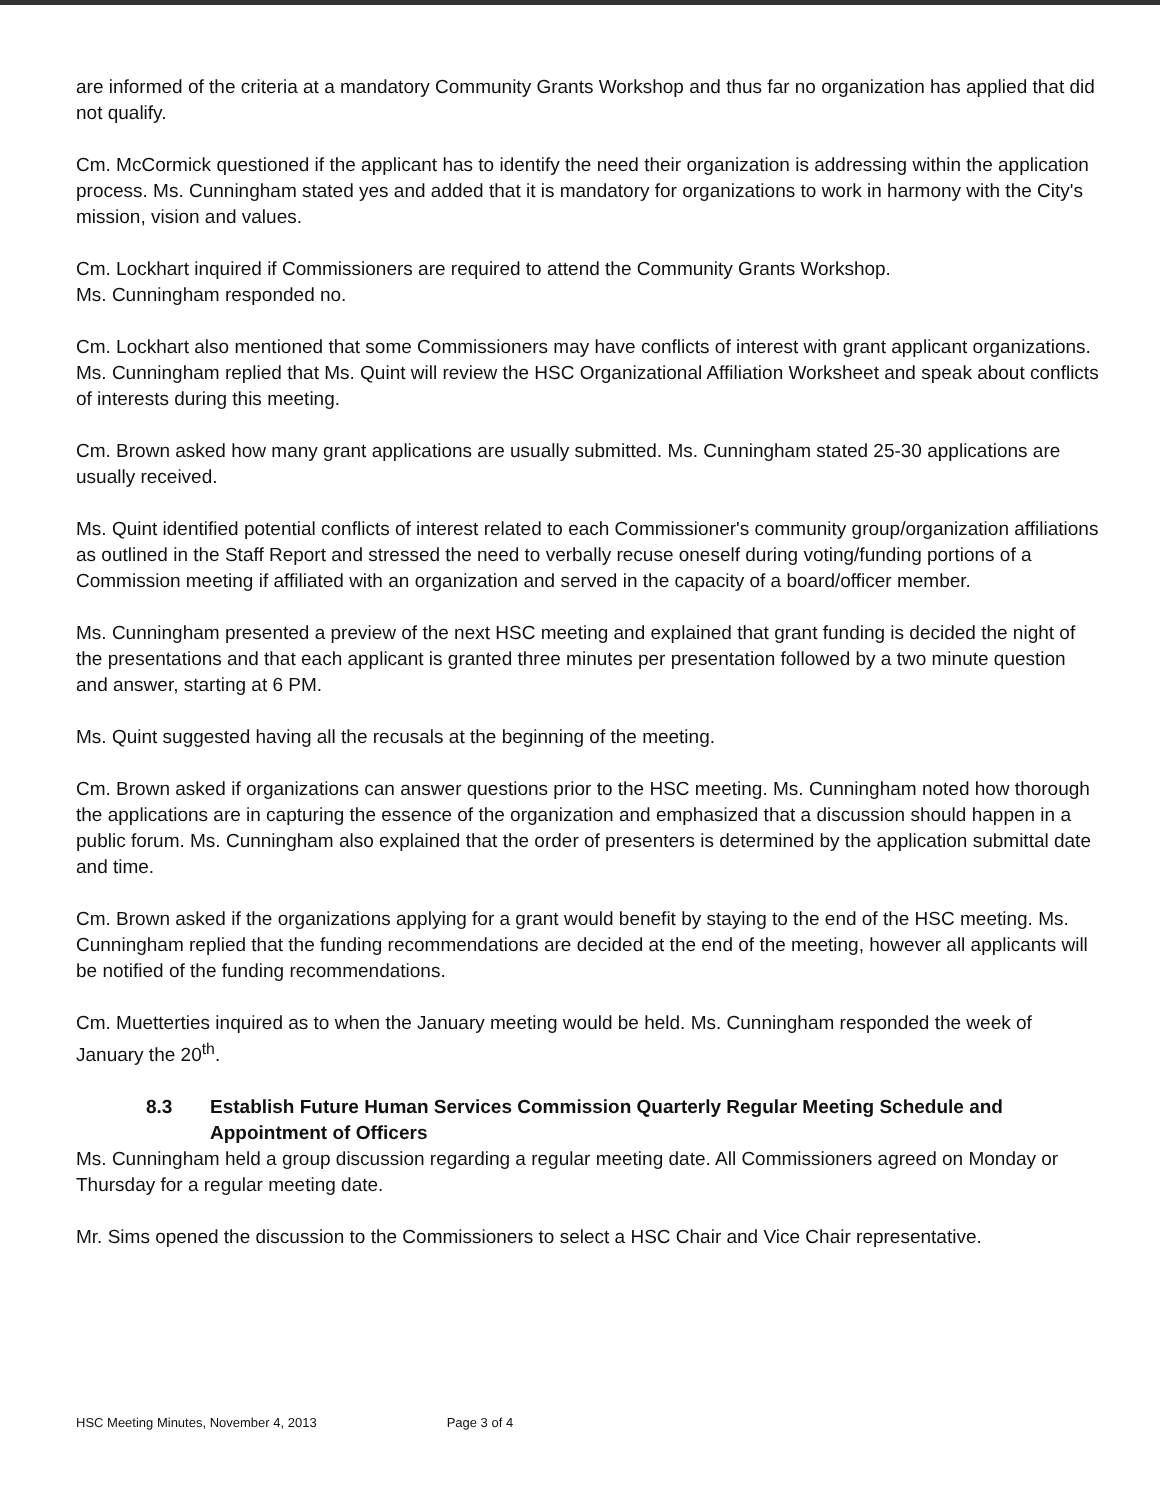are informed of the criteria at a mandatory Community Grants Workshop and thus far no organization has applied that did not qualify.
Cm. McCormick questioned if the applicant has to identify the need their organization is addressing within the application process. Ms. Cunningham stated yes and added that it is mandatory for organizations to work in harmony with the City's mission, vision and values.
Cm. Lockhart inquired if Commissioners are required to attend the Community Grants Workshop.
Ms. Cunningham responded no.
Cm. Lockhart also mentioned that some Commissioners may have conflicts of interest with grant applicant organizations. Ms. Cunningham replied that Ms. Quint will review the HSC Organizational Affiliation Worksheet and speak about conflicts of interests during this meeting.
Cm. Brown asked how many grant applications are usually submitted. Ms. Cunningham stated 25-30 applications are usually received.
Ms. Quint identified potential conflicts of interest related to each Commissioner's community group/organization affiliations as outlined in the Staff Report and stressed the need to verbally recuse oneself during voting/funding portions of a Commission meeting if affiliated with an organization and served in the capacity of a board/officer member.
Ms. Cunningham presented a preview of the next HSC meeting and explained that grant funding is decided the night of the presentations and that each applicant is granted three minutes per presentation followed by a two minute question and answer, starting at 6 PM.
Ms. Quint suggested having all the recusals at the beginning of the meeting.
Cm. Brown asked if organizations can answer questions prior to the HSC meeting. Ms. Cunningham noted how thorough the applications are in capturing the essence of the organization and emphasized that a discussion should happen in a public forum. Ms. Cunningham also explained that the order of presenters is determined by the application submittal date and time.
Cm. Brown asked if the organizations applying for a grant would benefit by staying to the end of the HSC meeting. Ms. Cunningham replied that the funding recommendations are decided at the end of the meeting, however all applicants will be notified of the funding recommendations.
Cm. Muetterties inquired as to when the January meeting would be held. Ms. Cunningham responded the week of January the 20<sup>th</sup>.
8.3 Establish Future Human Services Commission Quarterly Regular Meeting Schedule and Appointment of Officers
Ms. Cunningham held a group discussion regarding a regular meeting date. All Commissioners agreed on Monday or Thursday for a regular meeting date.
Mr. Sims opened the discussion to the Commissioners to select a HSC Chair and Vice Chair representative.
HSC Meeting Minutes, November 4, 2013 Page 3 of 4